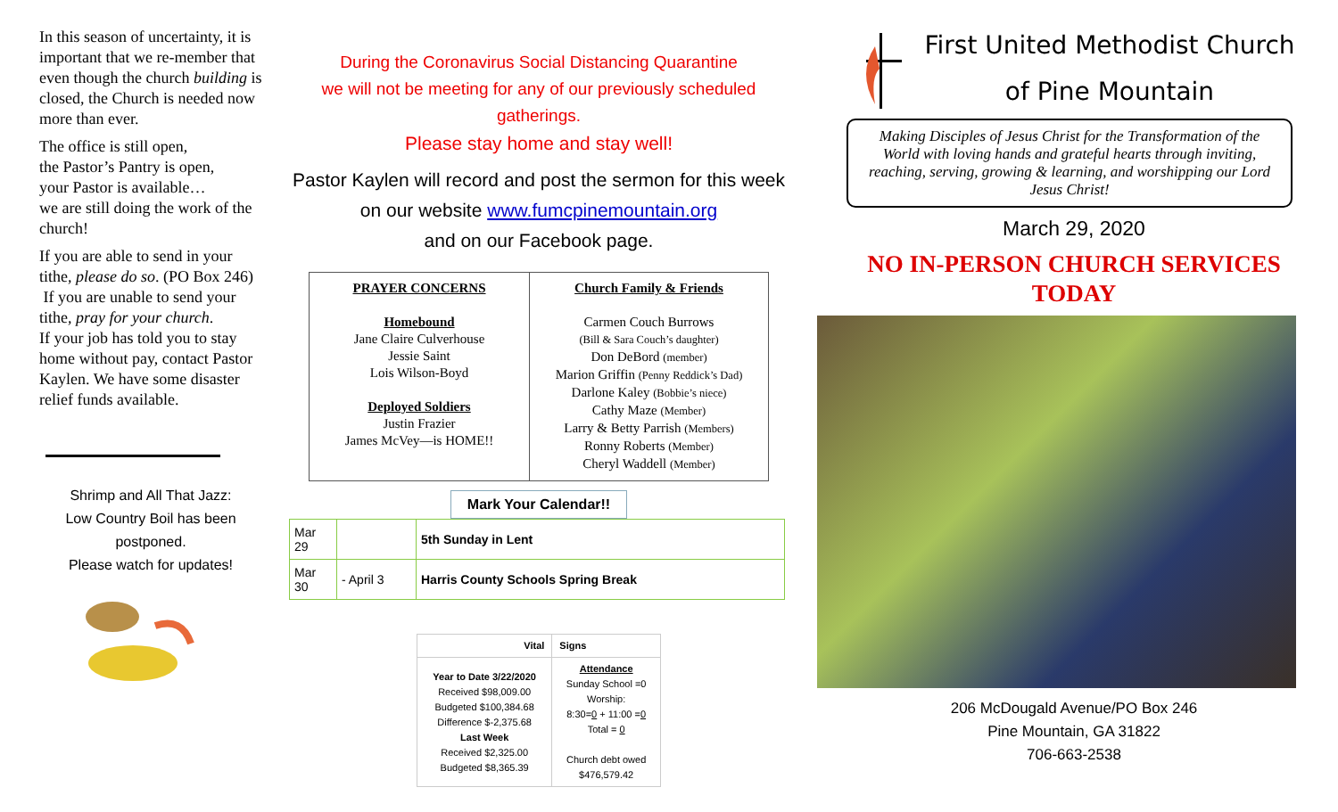In this season of uncertainty, it is important that we re-member that even though the church building is closed, the Church is needed now more than ever.
The office is still open,
the Pastor’s Pantry is open,
your Pastor is available…
we are still doing the work of the church!
If you are able to send in your tithe, please do so. (PO Box 246)
If you are unable to send your tithe, pray for your church.
If your job has told you to stay home without pay, contact Pastor Kaylen. We have some disaster relief funds available.
Shrimp and All That Jazz:
Low Country Boil has been postponed.
Please watch for updates!
During the Coronavirus Social Distancing Quarantine
we will not be meeting for any of our previously scheduled gatherings.
Please stay home and stay well!
Pastor Kaylen will record and post the sermon for this week on our website www.fumcpinemountain.org
and on our Facebook page.
| PRAYER CONCERNS Homebound Jane Claire Culverhouse Jessie Saint Lois Wilson-Boyd Deployed Soldiers Justin Frazier James McVey—is HOME!! | Church Family & Friends Carmen Couch Burrows (Bill & Sara Couch’s daughter) Don DeBord (member) Marion Griffin (Penny Reddick’s Dad) Darlone Kaley (Bobbie’s niece) Cathy Maze (Member) Larry & Betty Parrish (Members) Ronny Roberts (Member) Cheryl Waddell (Member) |
Mark Your Calendar!!
| Mar 29 | | 5th Sunday in Lent |
| Mar 30 | - April 3 | Harris County Schools Spring Break |
| Vital | Signs |
| --- | --- |
| Year to Date 3/22/2020 Received $98,009.00 Budgeted $100,384.68 Difference $-2,375.68 Last Week Received $2,325.00 Budgeted $8,365.39 | Attendance Sunday School =0 Worship: 8:30= 0 + 11:00 = 0 Total = 0 Church debt owed $476,579.42 |
First United Methodist Church
of Pine Mountain
Making Disciples of Jesus Christ for the Transformation of the World with loving hands and grateful hearts through inviting, reaching, serving, growing & learning, and worshipping our Lord Jesus Christ!
March 29, 2020
NO IN-PERSON CHURCH SERVICES TODAY
206 McDougald Avenue/PO Box 246
Pine Mountain, GA 31822
706-663-2538